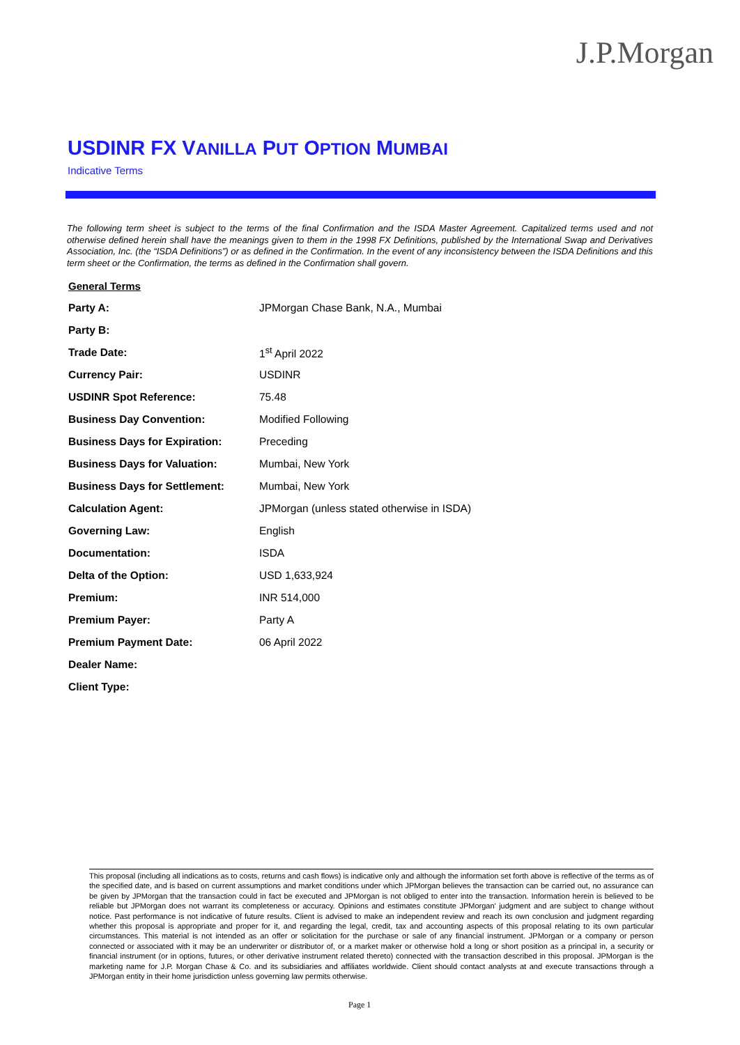J.P.Morgan
USDINR FX VANILLA PUT OPTION MUMBAI
Indicative Terms
The following term sheet is subject to the terms of the final Confirmation and the ISDA Master Agreement. Capitalized terms used and not otherwise defined herein shall have the meanings given to them in the 1998 FX Definitions, published by the International Swap and Derivatives Association, Inc. (the “ISDA Definitions”) or as defined in the Confirmation. In the event of any inconsistency between the ISDA Definitions and this term sheet or the Confirmation, the terms as defined in the Confirmation shall govern.
General Terms
| Party A: | JPMorgan Chase Bank, N.A., Mumbai |
| Party B: | |
| Trade Date: | 1<sup>st</sup> April 2022 |
| Currency Pair: | USDINR |
| USDINR Spot Reference: | 75.48 |
| Business Day Convention: | Modified Following |
| Business Days for Expiration: | Preceding |
| Business Days for Valuation: | Mumbai, New York |
| Business Days for Settlement: | Mumbai, New York |
| Calculation Agent: | JPMorgan (unless stated otherwise in ISDA) |
| Governing Law: | English |
| Documentation: | ISDA |
| Delta of the Option: | USD 1,633,924 |
| Premium: | INR 514,000 |
| Premium Payer: | Party A |
| Premium Payment Date: | 06 April 2022 |
| Dealer Name: | |
| Client Type: | |
This proposal (including all indications as to costs, returns and cash flows) is indicative only and although the information set forth above is reflective of the terms as of the specified date, and is based on current assumptions and market conditions under which JPMorgan believes the transaction can be carried out, no assurance can be given by JPMorgan that the transaction could in fact be executed and JPMorgan is not obliged to enter into the transaction. Information herein is believed to be reliable but JPMorgan does not warrant its completeness or accuracy. Opinions and estimates constitute JPMorgan’ judgment and are subject to change without notice. Past performance is not indicative of future results. Client is advised to make an independent review and reach its own conclusion and judgment regarding whether this proposal is appropriate and proper for it, and regarding the legal, credit, tax and accounting aspects of this proposal relating to its own particular circumstances. This material is not intended as an offer or solicitation for the purchase or sale of any financial instrument. JPMorgan or a company or person connected or associated with it may be an underwriter or distributor of, or a market maker or otherwise hold a long or short position as a principal in, a security or financial instrument (or in options, futures, or other derivative instrument related thereto) connected with the transaction described in this proposal. JPMorgan is the marketing name for J.P. Morgan Chase & Co. and its subsidiaries and affiliates worldwide. Client should contact analysts at and execute transactions through a JPMorgan entity in their home jurisdiction unless governing law permits otherwise.
Page 1